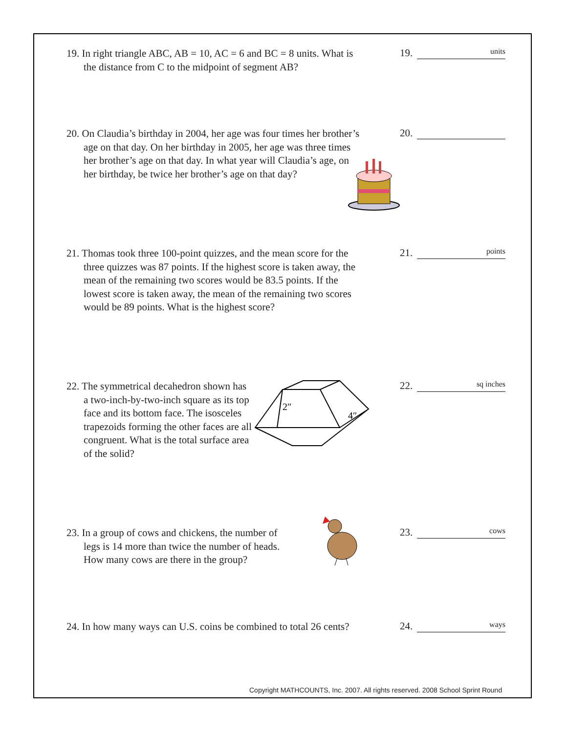19. In right triangle ABC, AB = 10, AC = 6 and BC = 8 units. What is the distance from C to the midpoint of segment AB?
19. units
20. On Claudia’s birthday in 2004, her age was four times her brother’s age on that day. On her birthday in 2005, her age was three times her brother’s age on that day. In what year will Claudia’s age, on her birthday, be twice her brother’s age on that day?
20.
21. Thomas took three 100-point quizzes, and the mean score for the three quizzes was 87 points. If the highest score is taken away, the mean of the remaining two scores would be 83.5 points. If the lowest score is taken away, the mean of the remaining two scores would be 89 points. What is the highest score?
21. points
22. The symmetrical decahedron shown has a two-inch-by-two-inch square as its top face and its bottom face. The isosceles trapezoids forming the other faces are all congruent. What is the total surface area of the solid?
22. sq inches
2″
4″
23. In a group of cows and chickens, the number of legs is 14 more than twice the number of heads. How many cows are there in the group?
23. cows
24. In how many ways can U.S. coins be combined to total 26 cents?
24. ways
Copyright MATHCOUNTS, Inc. 2007. All rights reserved. 2008 School Sprint Round